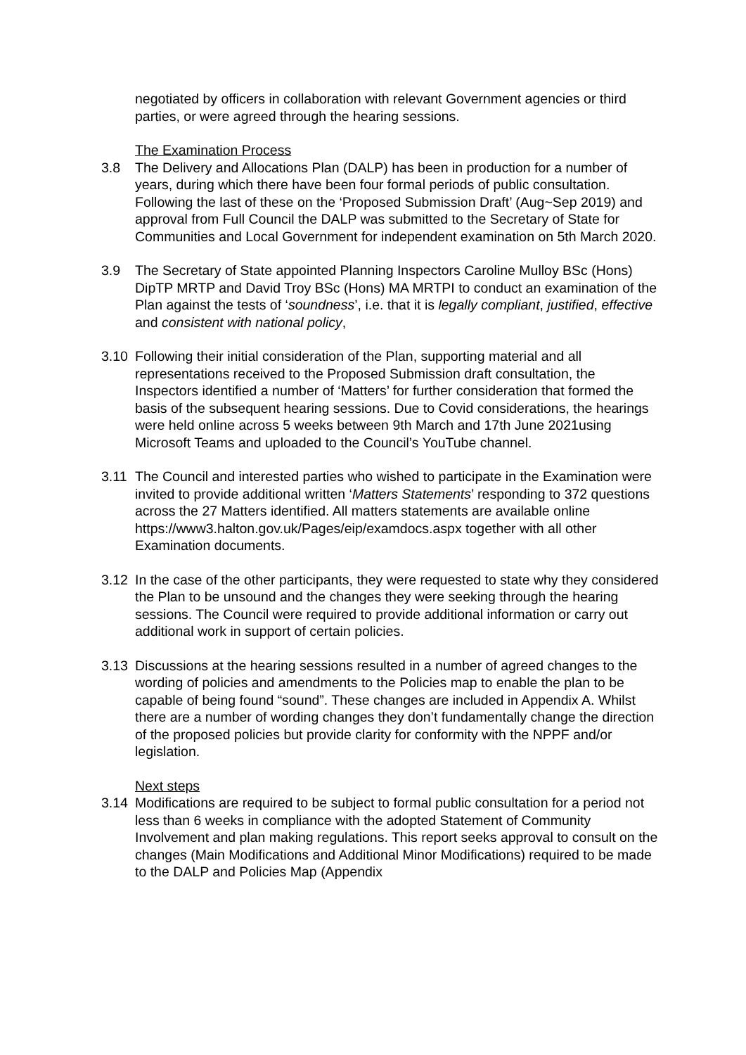negotiated by officers in collaboration with relevant Government agencies or third parties, or were agreed through the hearing sessions.
The Examination Process
3.8 The Delivery and Allocations Plan (DALP) has been in production for a number of years, during which there have been four formal periods of public consultation. Following the last of these on the ‘Proposed Submission Draft’ (Aug~Sep 2019) and approval from Full Council the DALP was submitted to the Secretary of State for Communities and Local Government for independent examination on 5th March 2020.
3.9 The Secretary of State appointed Planning Inspectors Caroline Mulloy BSc (Hons) DipTP MRTP and David Troy BSc (Hons) MA MRTPI to conduct an examination of the Plan against the tests of ‘soundness’, i.e. that it is legally compliant, justified, effective and consistent with national policy,
3.10 Following their initial consideration of the Plan, supporting material and all representations received to the Proposed Submission draft consultation, the Inspectors identified a number of ‘Matters’ for further consideration that formed the basis of the subsequent hearing sessions. Due to Covid considerations, the hearings were held online across 5 weeks between 9th March and 17th June 2021using Microsoft Teams and uploaded to the Council’s YouTube channel.
3.11 The Council and interested parties who wished to participate in the Examination were invited to provide additional written ‘Matters Statements’ responding to 372 questions across the 27 Matters identified. All matters statements are available online
https://www3.halton.gov.uk/Pages/eip/examdocs.aspx together with all other Examination documents.
3.12 In the case of the other participants, they were requested to state why they considered the Plan to be unsound and the changes they were seeking through the hearing sessions. The Council were required to provide additional information or carry out additional work in support of certain policies.
3.13 Discussions at the hearing sessions resulted in a number of agreed changes to the wording of policies and amendments to the Policies map to enable the plan to be capable of being found “sound”. These changes are included in Appendix A. Whilst there are a number of wording changes they don’t fundamentally change the direction of the proposed policies but provide clarity for conformity with the NPPF and/or legislation.
Next steps
3.14 Modifications are required to be subject to formal public consultation for a period not less than 6 weeks in compliance with the adopted Statement of Community Involvement and plan making regulations. This report seeks approval to consult on the changes (Main Modifications and Additional Minor Modifications) required to be made to the DALP and Policies Map (Appendix